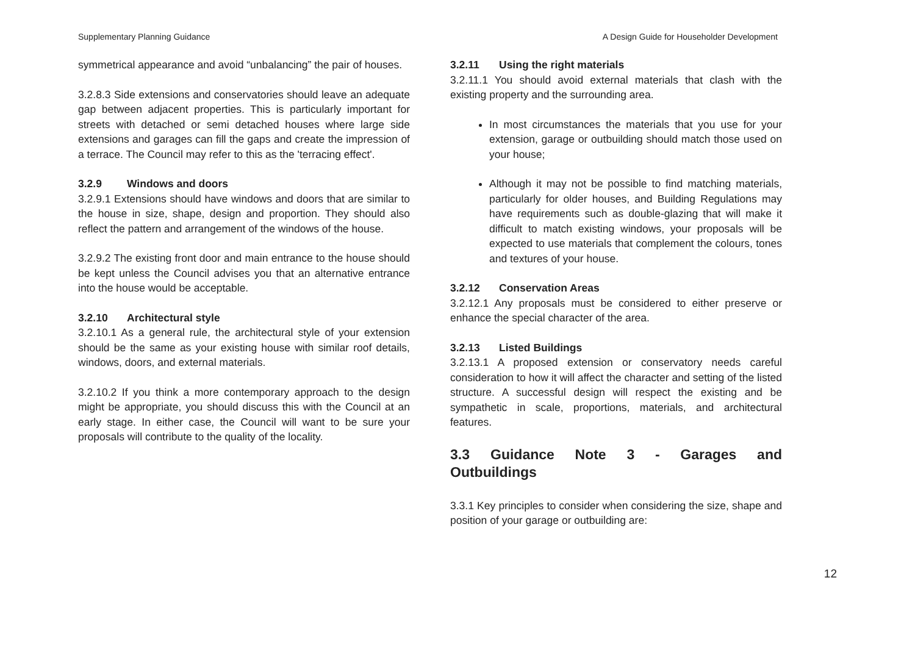Supplementary Planning Guidance A Design Guide for Householder Development
symmetrical appearance and avoid “unbalancing” the pair of houses.
3.2.8.3 Side extensions and conservatories should leave an adequate gap between adjacent properties. This is particularly important for streets with detached or semi detached houses where large side extensions and garages can fill the gaps and create the impression of a terrace. The Council may refer to this as the 'terracing effect'.
3.2.9 Windows and doors
3.2.9.1 Extensions should have windows and doors that are similar to the house in size, shape, design and proportion. They should also reflect the pattern and arrangement of the windows of the house.
3.2.9.2 The existing front door and main entrance to the house should be kept unless the Council advises you that an alternative entrance into the house would be acceptable.
3.2.10 Architectural style
3.2.10.1 As a general rule, the architectural style of your extension should be the same as your existing house with similar roof details, windows, doors, and external materials.
3.2.10.2 If you think a more contemporary approach to the design might be appropriate, you should discuss this with the Council at an early stage. In either case, the Council will want to be sure your proposals will contribute to the quality of the locality.
3.2.11 Using the right materials
3.2.11.1 You should avoid external materials that clash with the existing property and the surrounding area.
In most circumstances the materials that you use for your extension, garage or outbuilding should match those used on your house;
Although it may not be possible to find matching materials, particularly for older houses, and Building Regulations may have requirements such as double-glazing that will make it difficult to match existing windows, your proposals will be expected to use materials that complement the colours, tones and textures of your house.
3.2.12 Conservation Areas
3.2.12.1 Any proposals must be considered to either preserve or enhance the special character of the area.
3.2.13 Listed Buildings
3.2.13.1 A proposed extension or conservatory needs careful consideration to how it will affect the character and setting of the listed structure. A successful design will respect the existing and be sympathetic in scale, proportions, materials, and architectural features.
3.3 Guidance Note 3 - Garages and Outbuildings
3.3.1 Key principles to consider when considering the size, shape and position of your garage or outbuilding are:
12